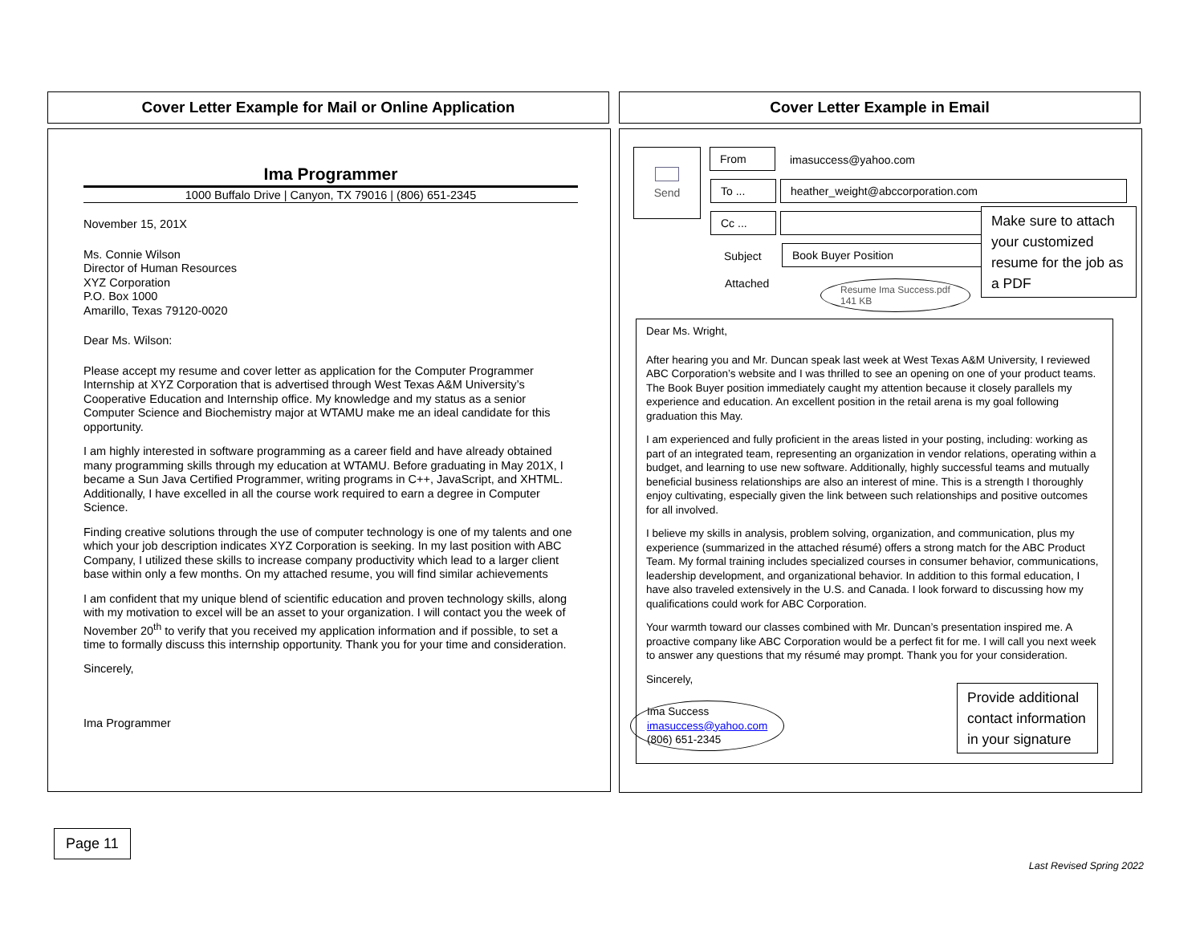Cover Letter Example for Mail or Online Application Cover Letter Example in Email
Ima Programmer
1000 Buffalo Drive | Canyon, TX 79016 | (806) 651-2345
November 15, 201X
Ms. Connie Wilson
Director of Human Resources
XYZ Corporation
P.O. Box 1000
Amarillo, Texas 79120-0020
Dear Ms. Wilson:
Please accept my resume and cover letter as application for the Computer Programmer Internship at XYZ Corporation that is advertised through West Texas A&M University’s Cooperative Education and Internship office. My knowledge and my status as a senior Computer Science and Biochemistry major at WTAMU make me an ideal candidate for this opportunity.
I am highly interested in software programming as a career field and have already obtained many programming skills through my education at WTAMU. Before graduating in May 201X, I became a Sun Java Certified Programmer, writing programs in C++, JavaScript, and XHTML. Additionally, I have excelled in all the course work required to earn a degree in Computer Science.
Finding creative solutions through the use of computer technology is one of my talents and one which your job description indicates XYZ Corporation is seeking. In my last position with ABC Company, I utilized these skills to increase company productivity which lead to a larger client base within only a few months. On my attached resume, you will find similar achievements
I am confident that my unique blend of scientific education and proven technology skills, along with my motivation to excel will be an asset to your organization. I will contact you the week of November 20<sup>th</sup> to verify that you received my application information and if possible, to set a time to formally discuss this internship opportunity. Thank you for your time and consideration.
Sincerely,
Ima Programmer
Send From imasuccess@yahoo.com
To ... heather_weight@abccorporation.com
Cc ...
Subject Book Buyer Position
Attached
Resume Ima Success.pdf
141 KB
Make sure to attach your customized resume for the job as a PDF
Dear Ms. Wright,
After hearing you and Mr. Duncan speak last week at West Texas A&M University, I reviewed ABC Corporation’s website and I was thrilled to see an opening on one of your product teams. The Book Buyer position immediately caught my attention because it closely parallels my experience and education. An excellent position in the retail arena is my goal following graduation this May.
I am experienced and fully proficient in the areas listed in your posting, including: working as part of an integrated team, representing an organization in vendor relations, operating within a budget, and learning to use new software. Additionally, highly successful teams and mutually beneficial business relationships are also an interest of mine. This is a strength I thoroughly enjoy cultivating, especially given the link between such relationships and positive outcomes for all involved.
I believe my skills in analysis, problem solving, organization, and communication, plus my experience (summarized in the attached résumé) offers a strong match for the ABC Product Team. My formal training includes specialized courses in consumer behavior, communications, leadership development, and organizational behavior. In addition to this formal education, I have also traveled extensively in the U.S. and Canada. I look forward to discussing how my qualifications could work for ABC Corporation.
Your warmth toward our classes combined with Mr. Duncan’s presentation inspired me. A proactive company like ABC Corporation would be a perfect fit for me. I will call you next week to answer any questions that my résumé may prompt. Thank you for your consideration.
Sincerely,
Ima Success
imasuccess@yahoo.com
(806) 651-2345
Provide additional contact information in your signature
Page 11
Last Revised Spring 2022